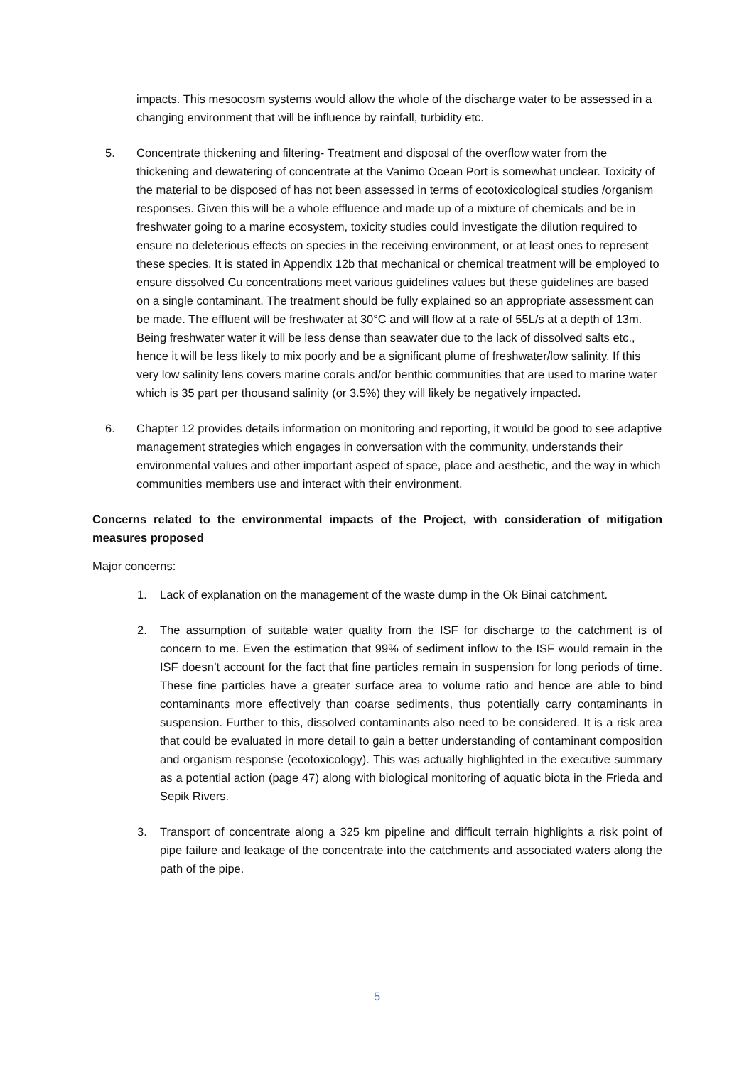impacts. This mesocosm systems would allow the whole of the discharge water to be assessed in a changing environment that will be influence by rainfall, turbidity etc.
5. Concentrate thickening and filtering- Treatment and disposal of the overflow water from the thickening and dewatering of concentrate at the Vanimo Ocean Port is somewhat unclear. Toxicity of the material to be disposed of has not been assessed in terms of ecotoxicological studies /organism responses. Given this will be a whole effluence and made up of a mixture of chemicals and be in freshwater going to a marine ecosystem, toxicity studies could investigate the dilution required to ensure no deleterious effects on species in the receiving environment, or at least ones to represent these species. It is stated in Appendix 12b that mechanical or chemical treatment will be employed to ensure dissolved Cu concentrations meet various guidelines values but these guidelines are based on a single contaminant. The treatment should be fully explained so an appropriate assessment can be made. The effluent will be freshwater at 30°C and will flow at a rate of 55L/s at a depth of 13m. Being freshwater water it will be less dense than seawater due to the lack of dissolved salts etc., hence it will be less likely to mix poorly and be a significant plume of freshwater/low salinity. If this very low salinity lens covers marine corals and/or benthic communities that are used to marine water which is 35 part per thousand salinity (or 3.5%) they will likely be negatively impacted.
6. Chapter 12 provides details information on monitoring and reporting, it would be good to see adaptive management strategies which engages in conversation with the community, understands their environmental values and other important aspect of space, place and aesthetic, and the way in which communities members use and interact with their environment.
Concerns related to the environmental impacts of the Project, with consideration of mitigation measures proposed
Major concerns:
1. Lack of explanation on the management of the waste dump in the Ok Binai catchment.
2. The assumption of suitable water quality from the ISF for discharge to the catchment is of concern to me. Even the estimation that 99% of sediment inflow to the ISF would remain in the ISF doesn’t account for the fact that fine particles remain in suspension for long periods of time. These fine particles have a greater surface area to volume ratio and hence are able to bind contaminants more effectively than coarse sediments, thus potentially carry contaminants in suspension. Further to this, dissolved contaminants also need to be considered. It is a risk area that could be evaluated in more detail to gain a better understanding of contaminant composition and organism response (ecotoxicology). This was actually highlighted in the executive summary as a potential action (page 47) along with biological monitoring of aquatic biota in the Frieda and Sepik Rivers.
3. Transport of concentrate along a 325 km pipeline and difficult terrain highlights a risk point of pipe failure and leakage of the concentrate into the catchments and associated waters along the path of the pipe.
5